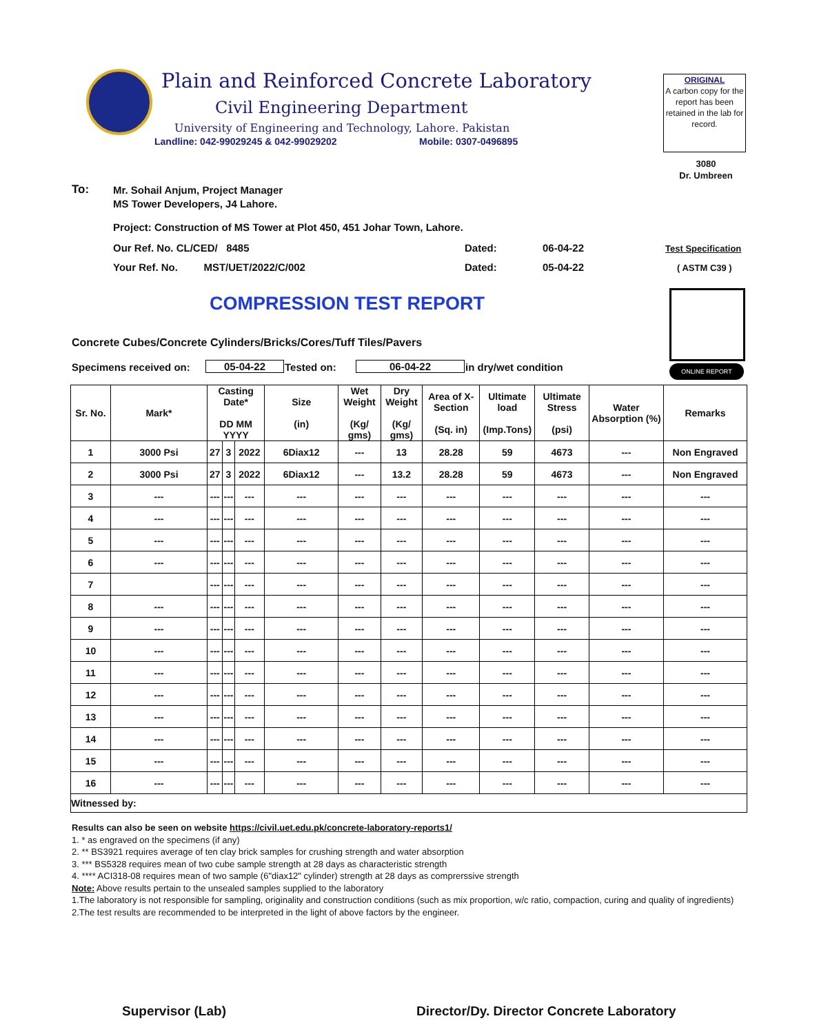Plain and Reinforced Concrete Laboratory
Civil Engineering Department
University of Engineering and Technology, Lahore. Pakistan
Landline: 042-99029245 & 042-99029202
Mobile: 0307-0496895
ORIGINAL
A carbon copy for the report has been retained in the lab for record.
3080
Dr. Umbreen
To:
Mr. Sohail Anjum, Project Manager
MS Tower Developers, J4 Lahore.
Project: Construction of MS Tower at Plot 450, 451 Johar Town, Lahore.
Our Ref. No. CL/CED/ 8485 Dated: 06-04-22 Test Specification
Your Ref. No. MST/UET/2022/C/002
Dated: 05-04-22 ( ASTM C39 )
COMPRESSION TEST REPORT
ONLINE REPORT
Concrete Cubes/Concrete Cylinders/Bricks/Cores/Tuff Tiles/Pavers
Specimens received on: 05-04-22 Tested on: 06-04-22 in dry/wet condition
| Sr. No. | Mark* | Casting Date* DD MM YYYY | | | Size (in) | Wet Weight (Kg/ gms) | Dry Weight (Kg/ gms) | Area of X-Section (Sq. in) | Ultimate load (Imp.Tons) | Ultimate Stress (psi) | Water Absorption (%) | Remarks |
| --- | --- | --- | --- | --- | --- | --- | --- | --- | --- | --- | --- | --- |
| 1 | 3000 Psi | 27 | 3 | 2022 | 6Diax12 | --- | 13 | 28.28 | 59 | 4673 | --- | Non Engraved |
| 2 | 3000 Psi | 27 | 3 | 2022 | 6Diax12 | --- | 13.2 | 28.28 | 59 | 4673 | --- | Non Engraved |
| 3 | --- | --- | --- | --- | --- | --- | --- | --- | --- | --- | --- | --- |
| 4 | --- | --- | --- | --- | --- | --- | --- | --- | --- | --- | --- | --- |
| 5 | --- | --- | --- | --- | --- | --- | --- | --- | --- | --- | --- | --- |
| 6 | --- | --- | --- | --- | --- | --- | --- | --- | --- | --- | --- | --- |
| 7 | | --- | --- | --- | --- | --- | --- | --- | --- | --- | --- | --- |
| 8 | --- | --- | --- | --- | --- | --- | --- | --- | --- | --- | --- | --- |
| 9 | --- | --- | --- | --- | --- | --- | --- | --- | --- | --- | --- | --- |
| 10 | --- | --- | --- | --- | --- | --- | --- | --- | --- | --- | --- | --- |
| 11 | --- | --- | --- | --- | --- | --- | --- | --- | --- | --- | --- | --- |
| 12 | --- | --- | --- | --- | --- | --- | --- | --- | --- | --- | --- | --- |
| 13 | --- | --- | --- | --- | --- | --- | --- | --- | --- | --- | --- | --- |
| 14 | --- | --- | --- | --- | --- | --- | --- | --- | --- | --- | --- | --- |
| 15 | --- | --- | --- | --- | --- | --- | --- | --- | --- | --- | --- | --- |
| 16 | --- | --- | --- | --- | --- | --- | --- | --- | --- | --- | --- | --- |
| Witnessed by: | | | | | | | | | | | | |
Results can also be seen on website https://civil.uet.edu.pk/concrete-laboratory-reports1/
1. * as engraved on the specimens (if any)
2. ** BS3921 requires average of ten clay brick samples for crushing strength and water absorption
3. *** BS5328 requires mean of two cube sample strength at 28 days as characteristic strength
4. **** ACI318-08 requires mean of two sample (6"diax12" cylinder) strength at 28 days as comprerssive strength
Note: Above results pertain to the unsealed samples supplied to the laboratory
1.The laboratory is not responsible for sampling, originality and construction conditions (such as mix proportion, w/c ratio, compaction, curing and quality of ingredients)
2.The test results are recommended to be interpreted in the light of above factors by the engineer.
Supervisor (Lab)
Director/Dy. Director Concrete Laboratory